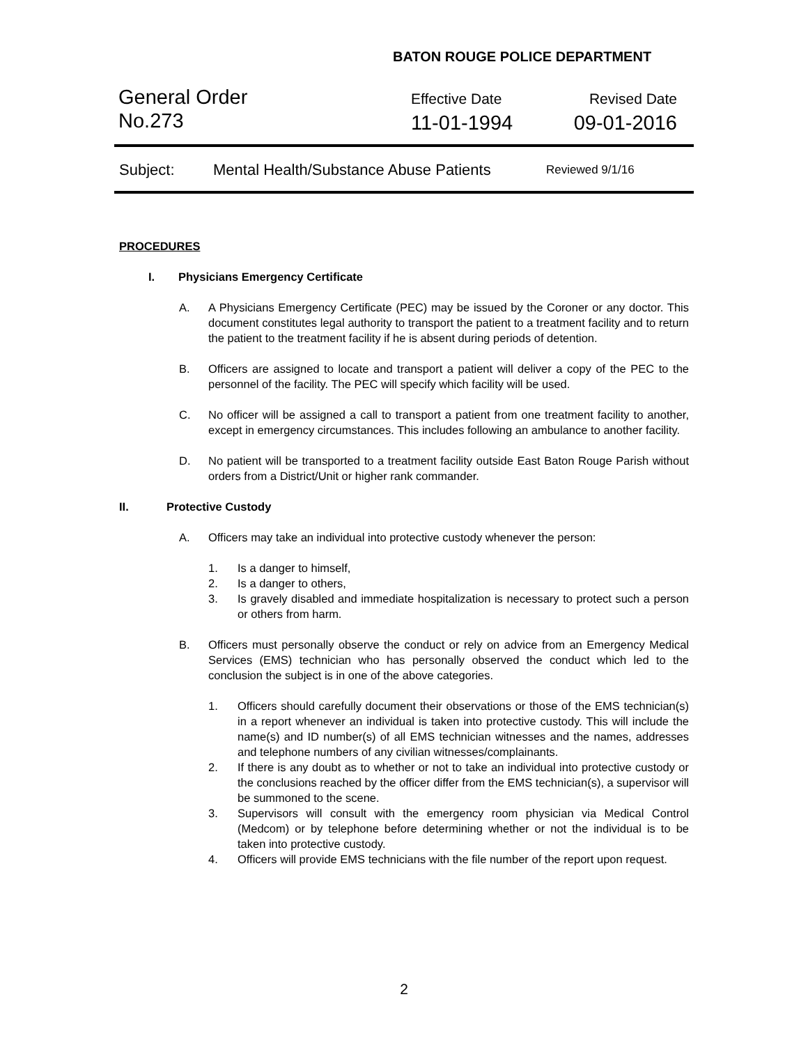BATON ROUGE POLICE DEPARTMENT
General Order
No.273
Effective Date
11-01-1994
Revised Date
09-01-2016
Subject: Mental Health/Substance Abuse Patients Reviewed 9/1/16
PROCEDURES
I. Physicians Emergency Certificate
A. A Physicians Emergency Certificate (PEC) may be issued by the Coroner or any doctor. This document constitutes legal authority to transport the patient to a treatment facility and to return the patient to the treatment facility if he is absent during periods of detention.
B. Officers are assigned to locate and transport a patient will deliver a copy of the PEC to the personnel of the facility. The PEC will specify which facility will be used.
C. No officer will be assigned a call to transport a patient from one treatment facility to another, except in emergency circumstances. This includes following an ambulance to another facility.
D. No patient will be transported to a treatment facility outside East Baton Rouge Parish without orders from a District/Unit or higher rank commander.
II. Protective Custody
A. Officers may take an individual into protective custody whenever the person:
1. Is a danger to himself,
2. Is a danger to others,
3. Is gravely disabled and immediate hospitalization is necessary to protect such a person or others from harm.
B. Officers must personally observe the conduct or rely on advice from an Emergency Medical Services (EMS) technician who has personally observed the conduct which led to the conclusion the subject is in one of the above categories.
1. Officers should carefully document their observations or those of the EMS technician(s) in a report whenever an individual is taken into protective custody. This will include the name(s) and ID number(s) of all EMS technician witnesses and the names, addresses and telephone numbers of any civilian witnesses/complainants.
2. If there is any doubt as to whether or not to take an individual into protective custody or the conclusions reached by the officer differ from the EMS technician(s), a supervisor will be summoned to the scene.
3. Supervisors will consult with the emergency room physician via Medical Control (Medcom) or by telephone before determining whether or not the individual is to be taken into protective custody.
4. Officers will provide EMS technicians with the file number of the report upon request.
2